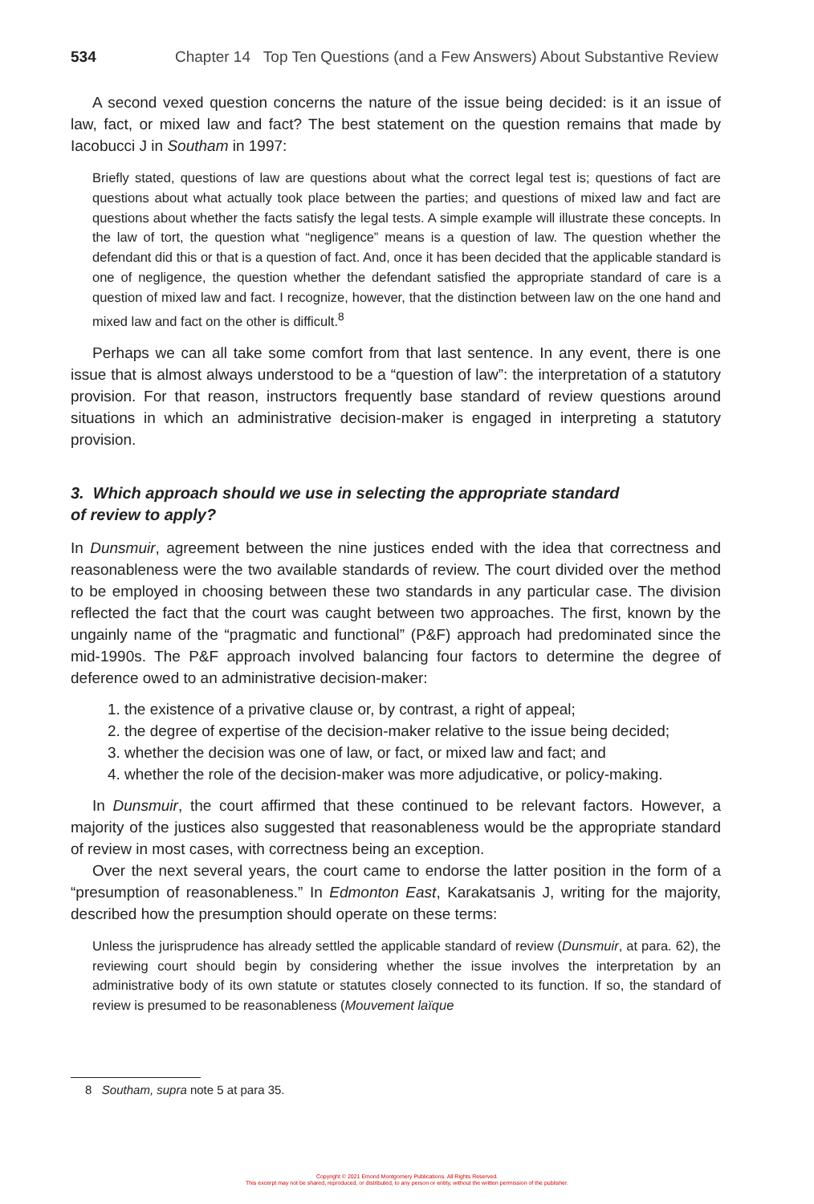534 Chapter 14 Top Ten Questions (and a Few Answers) About Substantive Review
A second vexed question concerns the nature of the issue being decided: is it an issue of law, fact, or mixed law and fact? The best statement on the question remains that made by Iacobucci J in Southam in 1997:
Briefly stated, questions of law are questions about what the correct legal test is; questions of fact are questions about what actually took place between the parties; and questions of mixed law and fact are questions about whether the facts satisfy the legal tests. A simple example will illustrate these concepts. In the law of tort, the question what “negligence” means is a question of law. The question whether the defendant did this or that is a question of fact. And, once it has been decided that the applicable standard is one of negligence, the question whether the defendant satisfied the appropriate standard of care is a question of mixed law and fact. I recognize, however, that the distinction between law on the one hand and mixed law and fact on the other is difficult.<sup>8</sup>
Perhaps we can all take some comfort from that last sentence. In any event, there is one issue that is almost always understood to be a “question of law”: the interpretation of a statutory provision. For that reason, instructors frequently base standard of review questions around situations in which an administrative decision-maker is engaged in interpreting a statutory provision.
3. Which approach should we use in selecting the appropriate standard
of review to apply?
In Dunsmuir, agreement between the nine justices ended with the idea that correctness and reasonableness were the two available standards of review. The court divided over the method to be employed in choosing between these two standards in any particular case. The division reflected the fact that the court was caught between two approaches. The first, known by the ungainly name of the “pragmatic and functional” (P&F) approach had predominated since the mid-1990s. The P&F approach involved balancing four factors to determine the degree of deference owed to an administrative decision-maker:
1. the existence of a privative clause or, by contrast, a right of appeal;
2. the degree of expertise of the decision-maker relative to the issue being decided;
3. whether the decision was one of law, or fact, or mixed law and fact; and
4. whether the role of the decision-maker was more adjudicative, or policy-making.
In Dunsmuir, the court affirmed that these continued to be relevant factors. However, a majority of the justices also suggested that reasonableness would be the appropriate standard of review in most cases, with correctness being an exception.
Over the next several years, the court came to endorse the latter position in the form of a “presumption of reasonableness.” In Edmonton East, Karakatsanis J, writing for the majority, described how the presumption should operate on these terms:
Unless the jurisprudence has already settled the applicable standard of review (Dunsmuir, at para. 62), the reviewing court should begin by considering whether the issue involves the interpretation by an administrative body of its own statute or statutes closely connected to its function. If so, the standard of review is presumed to be reasonableness (Mouvement laïque
8 Southam, supra note 5 at para 35.
Copyright © 2021 Emond Montgomery Publications. All Rights Reserved.
This excerpt may not be shared, reproduced, or distributed, to any person or entity, without the written permission of the publisher.